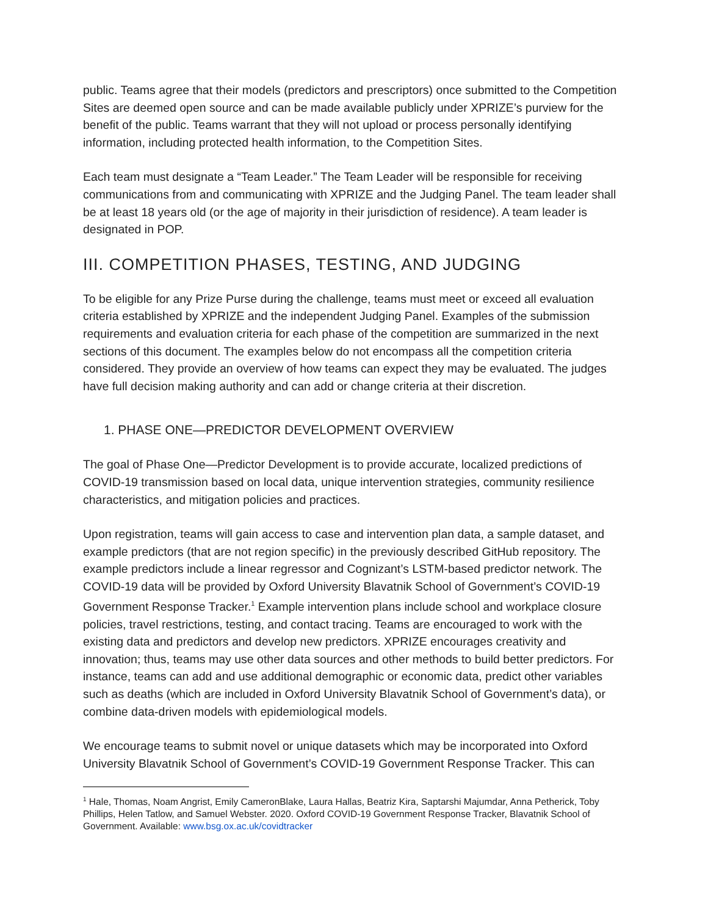public. Teams agree that their models (predictors and prescriptors) once submitted to the Competition Sites are deemed open source and can be made available publicly under XPRIZE’s purview for the benefit of the public. Teams warrant that they will not upload or process personally identifying information, including protected health information, to the Competition Sites.
Each team must designate a “Team Leader.” The Team Leader will be responsible for receiving communications from and communicating with XPRIZE and the Judging Panel. The team leader shall be at least 18 years old (or the age of majority in their jurisdiction of residence). A team leader is designated in POP.
III. COMPETITION PHASES, TESTING, AND JUDGING
To be eligible for any Prize Purse during the challenge, teams must meet or exceed all evaluation criteria established by XPRIZE and the independent Judging Panel. Examples of the submission requirements and evaluation criteria for each phase of the competition are summarized in the next sections of this document. The examples below do not encompass all the competition criteria considered. They provide an overview of how teams can expect they may be evaluated. The judges have full decision making authority and can add or change criteria at their discretion.
1. PHASE ONE—PREDICTOR DEVELOPMENT OVERVIEW
The goal of Phase One—Predictor Development is to provide accurate, localized predictions of COVID-19 transmission based on local data, unique intervention strategies, community resilience characteristics, and mitigation policies and practices.
Upon registration, teams will gain access to case and intervention plan data, a sample dataset, and example predictors (that are not region specific) in the previously described GitHub repository. The example predictors include a linear regressor and Cognizant’s LSTM-based predictor network. The COVID-19 data will be provided by Oxford University Blavatnik School of Government’s COVID-19 Government Response Tracker.<sup>1</sup> Example intervention plans include school and workplace closure policies, travel restrictions, testing, and contact tracing. Teams are encouraged to work with the existing data and predictors and develop new predictors. XPRIZE encourages creativity and innovation; thus, teams may use other data sources and other methods to build better predictors. For instance, teams can add and use additional demographic or economic data, predict other variables such as deaths (which are included in Oxford University Blavatnik School of Government’s data), or combine data-driven models with epidemiological models.
We encourage teams to submit novel or unique datasets which may be incorporated into Oxford University Blavatnik School of Government’s COVID-19 Government Response Tracker. This can
<sup>1</sup> Hale, Thomas, Noam Angrist, Emily CameronBlake, Laura Hallas, Beatriz Kira, Saptarshi Majumdar, Anna Petherick, Toby Phillips, Helen Tatlow, and Samuel Webster. 2020. Oxford COVID-19 Government Response Tracker, Blavatnik School of Government. Available: www.bsg.ox.ac.uk/covidtracker